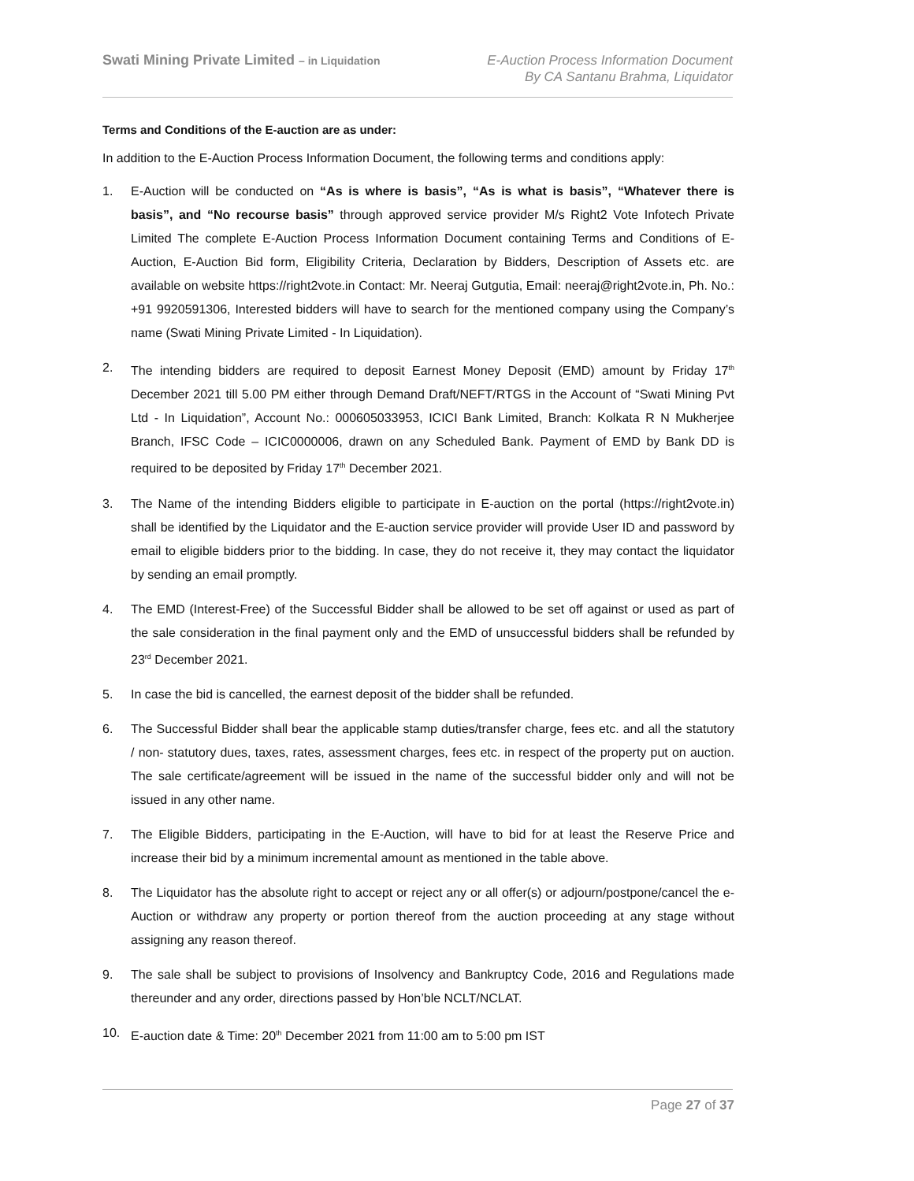Swati Mining Private Limited – in Liquidation
E-Auction Process Information Document
By CA Santanu Brahma, Liquidator
Terms and Conditions of the E-auction are as under:
In addition to the E-Auction Process Information Document, the following terms and conditions apply:
1. E-Auction will be conducted on “As is where is basis”, “As is what is basis”, “Whatever there is basis”, and “No recourse basis” through approved service provider M/s Right2 Vote Infotech Private Limited The complete E-Auction Process Information Document containing Terms and Conditions of E-Auction, E-Auction Bid form, Eligibility Criteria, Declaration by Bidders, Description of Assets etc. are available on website https://right2vote.in Contact: Mr. Neeraj Gutgutia, Email: neeraj@right2vote.in, Ph. No.: +91 9920591306, Interested bidders will have to search for the mentioned company using the Company’s name (Swati Mining Private Limited - In Liquidation).
2. The intending bidders are required to deposit Earnest Money Deposit (EMD) amount by Friday 17<sup>th</sup> December 2021 till 5.00 PM either through Demand Draft/NEFT/RTGS in the Account of “Swati Mining Pvt Ltd - In Liquidation”, Account No.: 000605033953, ICICI Bank Limited, Branch: Kolkata R N Mukherjee Branch, IFSC Code – ICIC0000006, drawn on any Scheduled Bank. Payment of EMD by Bank DD is required to be deposited by Friday 17<sup>th</sup> December 2021.
3. The Name of the intending Bidders eligible to participate in E-auction on the portal (https://right2vote.in) shall be identified by the Liquidator and the E-auction service provider will provide User ID and password by email to eligible bidders prior to the bidding. In case, they do not receive it, they may contact the liquidator by sending an email promptly.
4. The EMD (Interest-Free) of the Successful Bidder shall be allowed to be set off against or used as part of the sale consideration in the final payment only and the EMD of unsuccessful bidders shall be refunded by 23<sup>rd</sup> December 2021.
5. In case the bid is cancelled, the earnest deposit of the bidder shall be refunded.
6. The Successful Bidder shall bear the applicable stamp duties/transfer charge, fees etc. and all the statutory / non- statutory dues, taxes, rates, assessment charges, fees etc. in respect of the property put on auction. The sale certificate/agreement will be issued in the name of the successful bidder only and will not be issued in any other name.
7. The Eligible Bidders, participating in the E-Auction, will have to bid for at least the Reserve Price and increase their bid by a minimum incremental amount as mentioned in the table above.
8. The Liquidator has the absolute right to accept or reject any or all offer(s) or adjourn/postpone/cancel the e-Auction or withdraw any property or portion thereof from the auction proceeding at any stage without assigning any reason thereof.
9. The sale shall be subject to provisions of Insolvency and Bankruptcy Code, 2016 and Regulations made thereunder and any order, directions passed by Hon’ble NCLT/NCLAT.
10. E-auction date & Time: 20<sup>th</sup> December 2021 from 11:00 am to 5:00 pm IST
Page 27 of 37